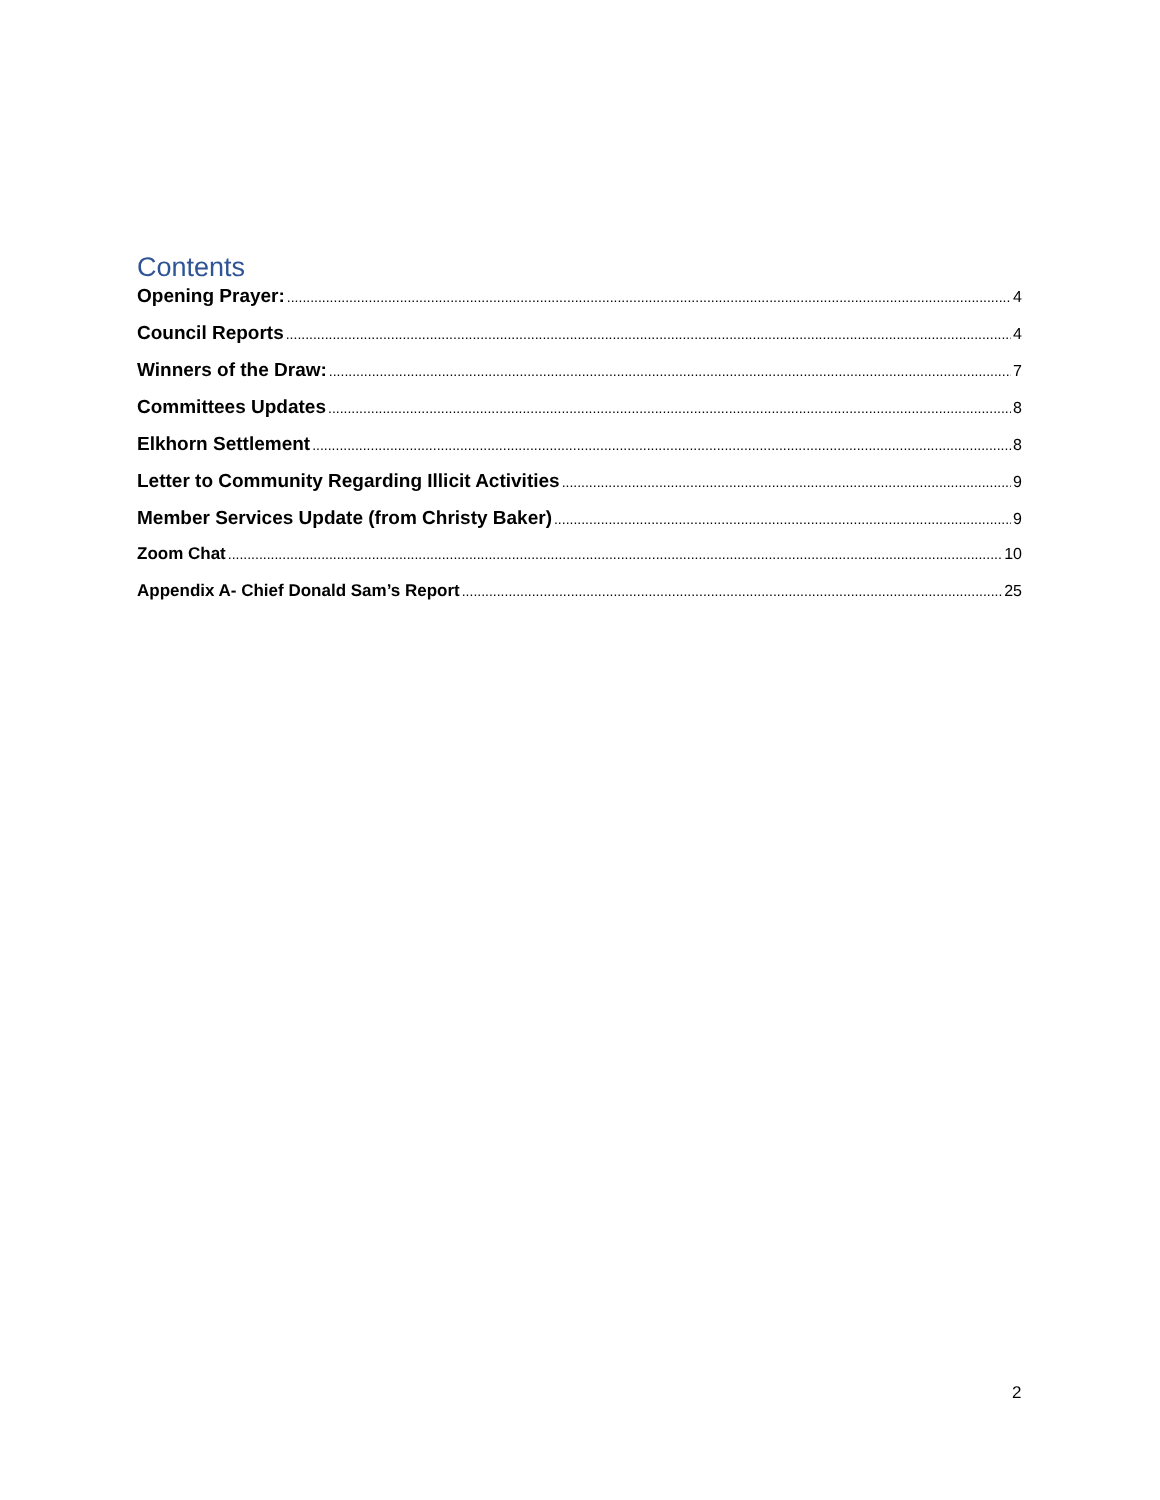Contents
Opening Prayer: 4
Council Reports 4
Winners of the Draw: 7
Committees Updates 8
Elkhorn Settlement 8
Letter to Community Regarding Illicit Activities 9
Member Services Update (from Christy Baker) 9
Zoom Chat 10
Appendix A- Chief Donald Sam’s Report 25
2